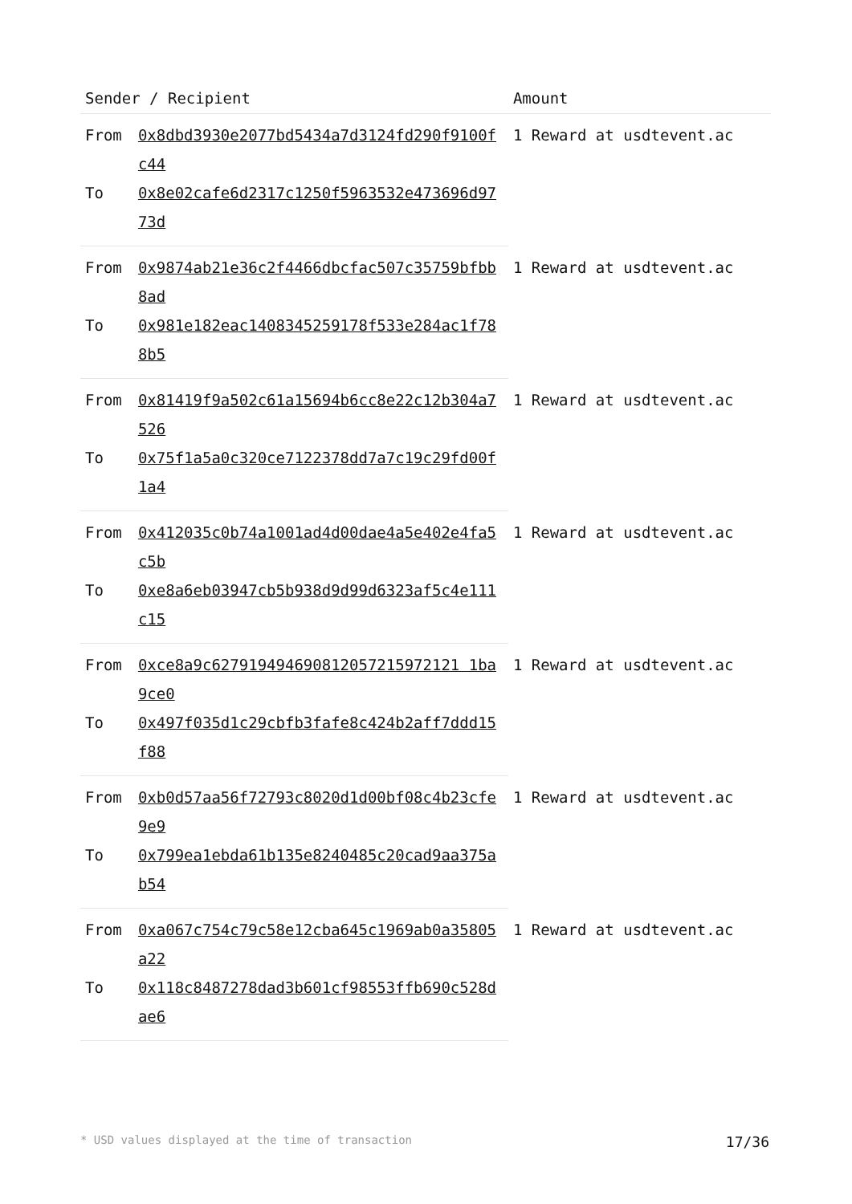| Sender / Recipient | | Amount |
| --- | --- | --- |
| From | 0x8dbd3930e2077bd5434a7d3124fd290f9100fc44 | 1 Reward at usdtevent.ac |
| To | 0x8e02cafe6d2317c1250f5963532e473696d9773d | |
| From | 0x9874ab21e36c2f4466dbcfac507c35759bfbb8ad | 1 Reward at usdtevent.ac |
| To | 0x981e182eac1408345259178f533e284ac1f788b5 | |
| From | 0x81419f9a502c61a15694b6cc8e22c12b304a7526 | 1 Reward at usdtevent.ac |
| To | 0x75f1a5a0c320ce7122378dd7a7c19c29fd00f1a4 | |
| From | 0x412035c0b74a1001ad4d00dae4a5e402e4fa5c5b | 1 Reward at usdtevent.ac |
| To | 0xe8a6eb03947cb5b938d9d99d6323af5c4e111c15 | |
| From | 0xce8a9c627919494690812057215972121 1ba9ce0 | 1 Reward at usdtevent.ac |
| To | 0x497f035d1c29cbfb3fafe8c424b2aff7ddd15f88 | |
| From | 0xb0d57aa56f72793c8020d1d00bf08c4b23cfe9e9 | 1 Reward at usdtevent.ac |
| To | 0x799ea1ebda61b135e8240485c20cad9aa375ab54 | |
| From | 0xa067c754c79c58e12cba645c1969ab0a35805a22 | 1 Reward at usdtevent.ac |
| To | 0x118c8487278dad3b601cf98553ffb690c528dae6 | |
* USD values displayed at the time of transaction 17/36